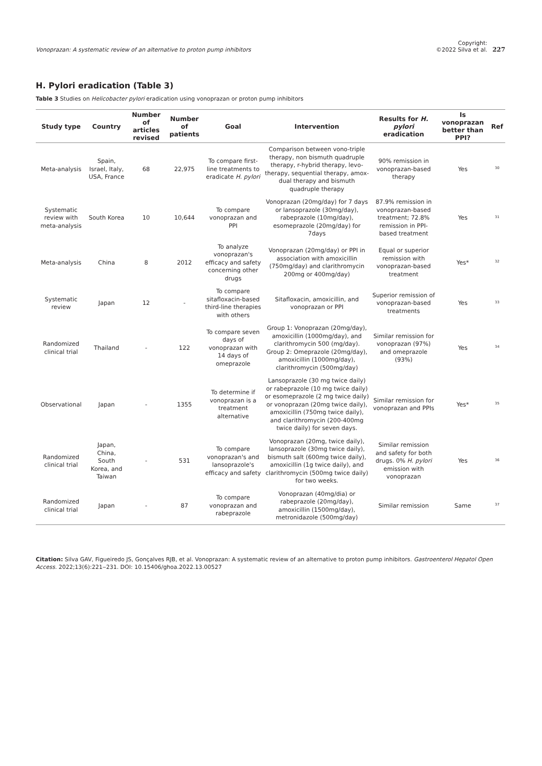Vonoprazan: A systematic review of an alternative to proton pump inhibitors Copyright:
©2022 Silva et al. 227
H. Pylori eradication (Table 3)
Table 3 Studies on Helicobacter pylori eradication using vonoprazan or proton pump inhibitors
| Study type | Country | Number of articles revised | Number of patients | Goal | Intervention | Results for H. pylori eradication | Is vonoprazan better than PPI? | Ref |
| --- | --- | --- | --- | --- | --- | --- | --- | --- |
| Meta-analysis | Spain, Israel, Italy, USA, France | 68 | 22,975 | To compare first-line treatments to eradicate H. pylori | Comparison between vono-triple therapy, non bismuth quadruple therapy, r-hybrid therapy, levo-therapy, sequential therapy, amox-dual therapy and bismuth quadruple therapy | 90% remission in vonoprazan-based therapy | Yes | <sup>30</sup> |
| Systematic review with meta-analysis | South Korea | 10 | 10,644 | To compare vonoprazan and PPI | Vonoprazan (20mg/day) for 7 days or lansoprazole (30mg/day), rabeprazole (10mg/day), esomeprazole (20mg/day) for 7days | 87.9% remission in vonoprazan-based treatment; 72.8% remission in PPI-based treatment | Yes | <sup>31</sup> |
| Meta-analysis | China | 8 | 2012 | To analyze vonoprazan's efficacy and safety concerning other drugs | Vonoprazan (20mg/day) or PPI in association with amoxicillin (750mg/day) and clarithromycin 200mg or 400mg/day) | Equal or superior remission with vonoprazan-based treatment | Yes* | <sup>32</sup> |
| Systematic review | Japan | 12 | - | To compare sitafloxacin-based third-line therapies with others | Sitafloxacin, amoxicillin, and vonoprazan or PPI | Superior remission of vonoprazan-based treatments | Yes | <sup>33</sup> |
| Randomized clinical trial | Thailand | - | 122 | To compare seven days of vonoprazan with 14 days of omeprazole | Group 1: Vonoprazan (20mg/day), amoxicillin (1000mg/day), and clarithromycin 500 (mg/day). Group 2: Omeprazole (20mg/day), amoxicillin (1000mg/day), clarithromycin (500mg/day) | Similar remission for vonoprazan (97%) and omeprazole (93%) | Yes | <sup>34</sup> |
| Observational | Japan | - | 1355 | To determine if vonoprazan is a treatment alternative | Lansoprazole (30 mg twice daily) or rabeprazole (10 mg twice daily) or esomeprazole (2 mg twice daily) or vonoprazan (20mg twice daily), amoxicillin (750mg twice daily), and clarithromycin (200-400mg twice daily) for seven days. | Similar remission for vonoprazan and PPIs | Yes* | <sup>35</sup> |
| Randomized clinical trial | Japan, China, South Korea, and Taiwan | - | 531 | To compare vonoprazan's and lansoprazole's efficacy and safety | Vonoprazan (20mg, twice daily), lansoprazole (30mg twice daily), bismuth salt (600mg twice daily), amoxicillin (1g twice daily), and clarithromycin (500mg twice daily) for two weeks. | Similar remission and safety for both drugs. 0% H. pylori emission with vonoprazan | Yes | <sup>36</sup> |
| Randomized clinical trial | Japan | - | 87 | To compare vonoprazan and rabeprazole | Vonoprazan (40mg/dia) or rabeprazole (20mg/day), amoxicillin (1500mg/day), metronidazole (500mg/day) | Similar remission | Same | <sup>37</sup> |
Citation: Silva GAV, Figueiredo JS, Gonçalves RJB, et al. Vonoprazan: A systematic review of an alternative to proton pump inhibitors. Gastroenterol Hepatol Open Access. 2022;13(6):221‒231. DOI: 10.15406/ghoa.2022.13.00527